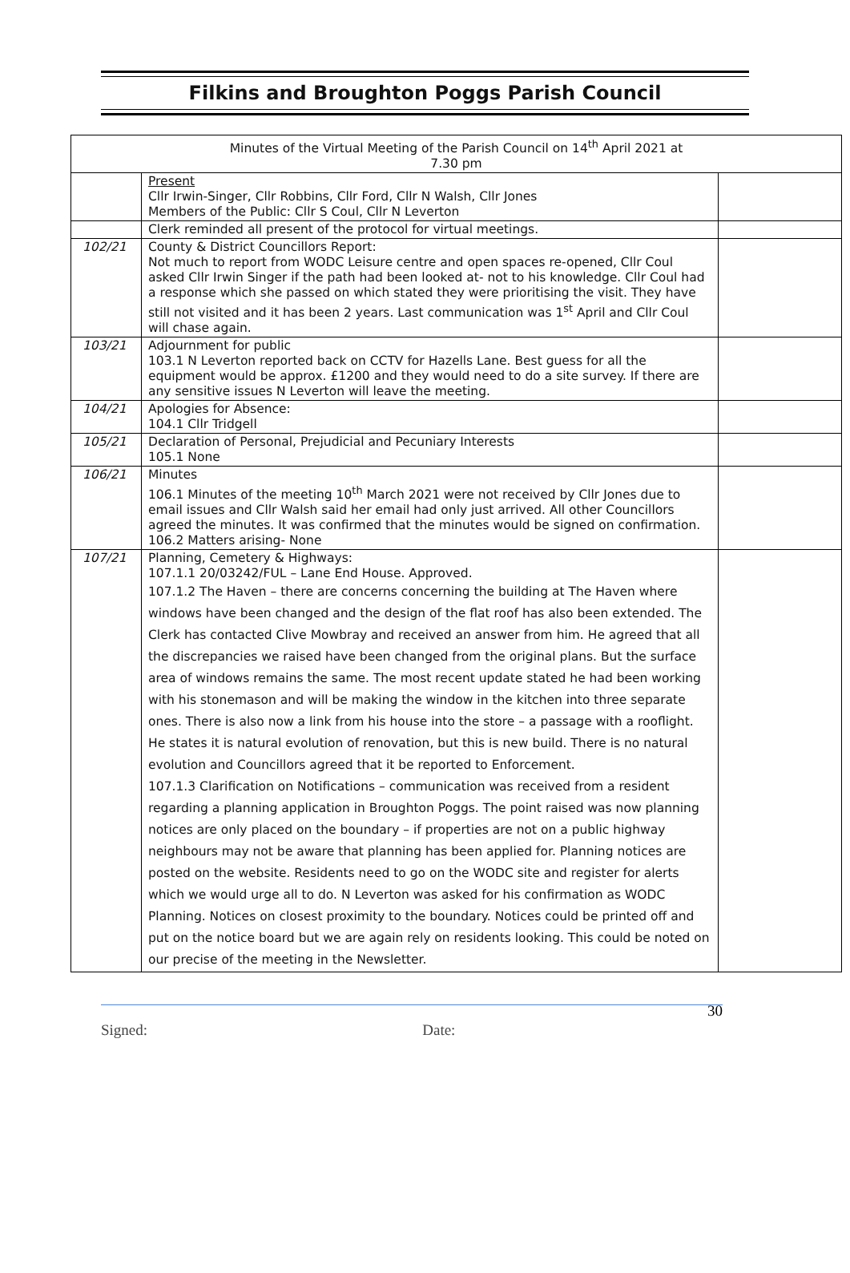Filkins and Broughton Poggs Parish Council
| Minutes of the Virtual Meeting of the Parish Council on 14<sup>th</sup> April 2021 at 7.30 pm | | |
| | Present Cllr Irwin-Singer, Cllr Robbins, Cllr Ford, Cllr N Walsh, Cllr Jones Members of the Public: Cllr S Coul, Cllr N Leverton | |
| | Clerk reminded all present of the protocol for virtual meetings. | |
| 102/21 | County & District Councillors Report: Not much to report from WODC Leisure centre and open spaces re-opened, Cllr Coul asked Cllr Irwin Singer if the path had been looked at- not to his knowledge. Cllr Coul had a response which she passed on which stated they were prioritising the visit. They have still not visited and it has been 2 years. Last communication was 1<sup>st</sup> April and Cllr Coul will chase again. | |
| 103/21 | Adjournment for public 103.1 N Leverton reported back on CCTV for Hazells Lane. Best guess for all the equipment would be approx. £1200 and they would need to do a site survey. If there are any sensitive issues N Leverton will leave the meeting. | |
| 104/21 | Apologies for Absence: 104.1 Cllr Tridgell | |
| 105/21 | Declaration of Personal, Prejudicial and Pecuniary Interests 105.1 None | |
| 106/21 | Minutes 106.1 Minutes of the meeting 10<sup>th</sup> March 2021 were not received by Cllr Jones due to email issues and Cllr Walsh said her email had only just arrived. All other Councillors agreed the minutes. It was confirmed that the minutes would be signed on confirmation. 106.2 Matters arising- None | |
| 107/21 | Planning, Cemetery & Highways: 107.1.1 20/03242/FUL – Lane End House. Approved. 107.1.2 The Haven – there are concerns concerning the building at The Haven where windows have been changed and the design of the flat roof has also been extended. The Clerk has contacted Clive Mowbray and received an answer from him. He agreed that all the discrepancies we raised have been changed from the original plans. But the surface area of windows remains the same. The most recent update stated he had been working with his stonemason and will be making the window in the kitchen into three separate ones. There is also now a link from his house into the store – a passage with a rooflight. He states it is natural evolution of renovation, but this is new build. There is no natural evolution and Councillors agreed that it be reported to Enforcement. 107.1.3 Clarification on Notifications – communication was received from a resident regarding a planning application in Broughton Poggs. The point raised was now planning notices are only placed on the boundary – if properties are not on a public highway neighbours may not be aware that planning has been applied for. Planning notices are posted on the website. Residents need to go on the WODC site and register for alerts which we would urge all to do. N Leverton was asked for his confirmation as WODC Planning. Notices on closest proximity to the boundary. Notices could be printed off and put on the notice board but we are again rely on residents looking. This could be noted on our precise of the meeting in the Newsletter. | |
Signed: Date: 30